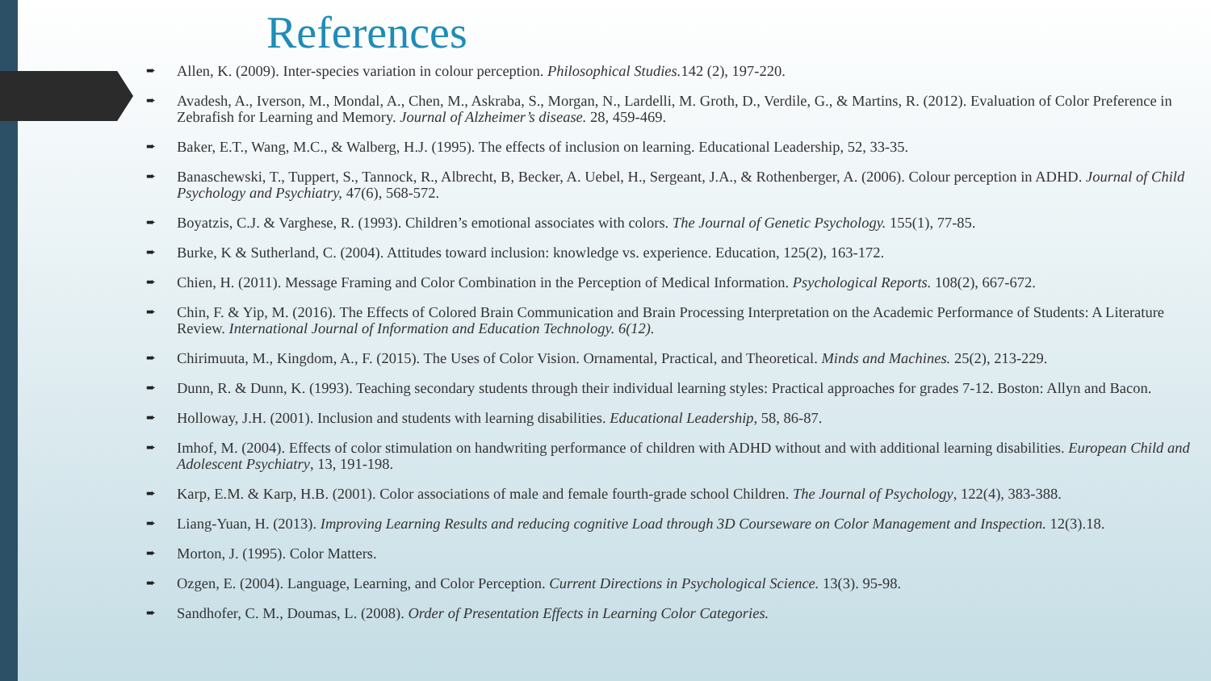References
➨ Allen, K. (2009). Inter-species variation in colour perception. Philosophical Studies. 142 (2), 197-220.
➨ Avadesh, A., Iverson, M., Mondal, A., Chen, M., Askraba, S., Morgan, N., Lardelli, M. Groth, D., Verdile, G., & Martins, R. (2012). Evaluation of Color Preference in Zebrafish for Learning and Memory. Journal of Alzheimer’s disease. 28, 459-469.
➨ Baker, E.T., Wang, M.C., & Walberg, H.J. (1995). The effects of inclusion on learning. Educational Leadership, 52, 33-35.
➨ Banaschewski, T., Tuppert, S., Tannock, R., Albrecht, B, Becker, A. Uebel, H., Sergeant, J.A., & Rothenberger, A. (2006). Colour perception in ADHD. Journal of Child Psychology and Psychiatry, 47(6), 568-572.
➨ Boyatzis, C.J. & Varghese, R. (1993). Children’s emotional associates with colors. The Journal of Genetic Psychology. 155(1), 77-85.
➨ Burke, K & Sutherland, C. (2004). Attitudes toward inclusion: knowledge vs. experience. Education, 125(2), 163-172.
➨ Chien, H. (2011). Message Framing and Color Combination in the Perception of Medical Information. Psychological Reports. 108(2), 667-672.
➨ Chin, F. & Yip, M. (2016). The Effects of Colored Brain Communication and Brain Processing Interpretation on the Academic Performance of Students: A Literature Review. International Journal of Information and Education Technology. 6(12).
➨ Chirimuuta, M., Kingdom, A., F. (2015). The Uses of Color Vision. Ornamental, Practical, and Theoretical. Minds and Machines. 25(2), 213-229.
➨ Dunn, R. & Dunn, K. (1993). Teaching secondary students through their individual learning styles: Practical approaches for grades 7-12. Boston: Allyn and Bacon.
➨ Holloway, J.H. (2001). Inclusion and students with learning disabilities. Educational Leadership, 58, 86-87.
➨ Imhof, M. (2004). Effects of color stimulation on handwriting performance of children with ADHD without and with additional learning disabilities. European Child and Adolescent Psychiatry, 13, 191-198.
➨ Karp, E.M. & Karp, H.B. (2001). Color associations of male and female fourth-grade school Children. The Journal of Psychology, 122(4), 383-388.
➨ Liang-Yuan, H. (2013). Improving Learning Results and reducing cognitive Load through 3D Courseware on Color Management and Inspection. 12(3).18.
➨ Morton, J. (1995). Color Matters.
➨ Ozgen, E. (2004). Language, Learning, and Color Perception. Current Directions in Psychological Science. 13(3). 95-98.
➨ Sandhofer, C. M., Doumas, L. (2008). Order of Presentation Effects in Learning Color Categories.